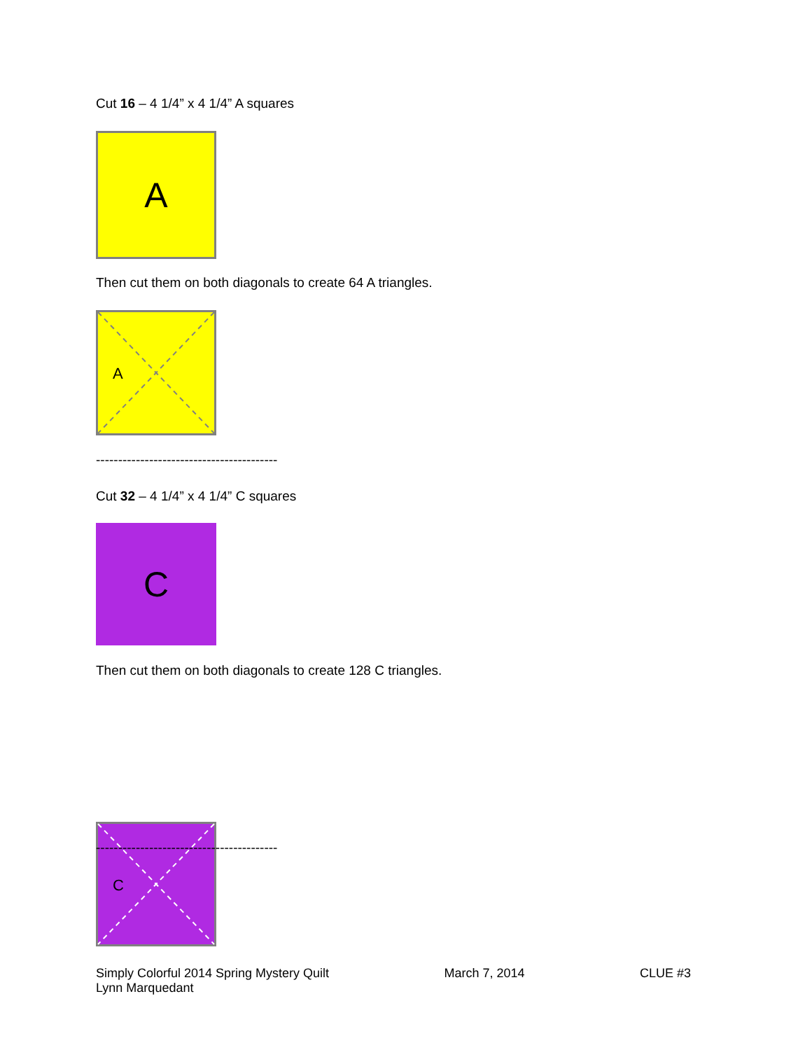Cut 16 – 4 1/4” x 4 1/4” A squares
A
Then cut them on both diagonals to create 64 A triangles.
A
-----------------------------------------
Cut 32 – 4 1/4” x 4 1/4” C squares
C
Then cut them on both diagonals to create 128 C triangles.
C
-----------------------------------------
Simply Colorful 2014 Spring Mystery Quilt
Lynn Marquedant
March 7, 2014 CLUE #3